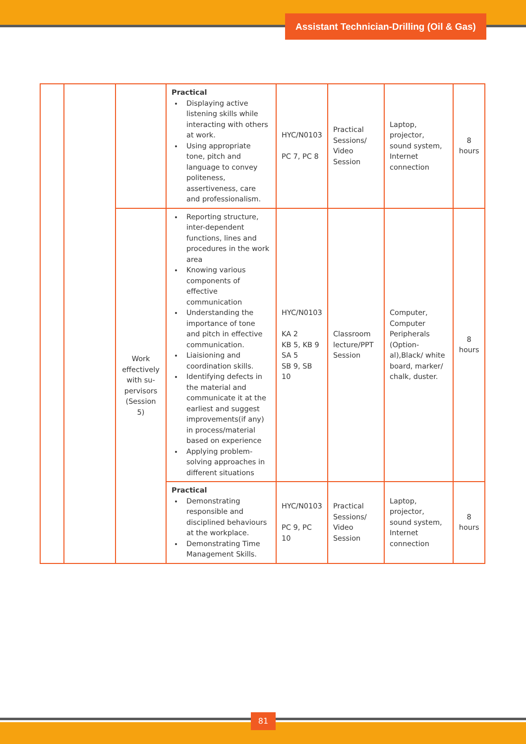Assistant Technician-Drilling (Oil & Gas)
| | | | Practical Displaying active listening skills while interacting with others at work. Using appropriate tone, pitch and language to convey politeness, assertiveness, care and professionalism. | HYC/N0103 PC 7, PC 8 | Practical Sessions/ Video Session | Laptop, projector, sound system, Internet connection | 8 hours |
| | | Work effectively with su-pervisors (Session 5) | Reporting structure, inter-dependent functions, lines and procedures in the work area Knowing various components of effective communication Understanding the importance of tone and pitch in effective communication. Liaisioning and coordination skills. Identifying defects in the material and communicate it at the earliest and suggest improvements(if any) in process/material based on experience Applying problem-solving approaches in different situations | HYC/N0103 KA 2 KB 5, KB 9 SA 5 SB 9, SB 10 | Classroom lecture/PPT Session | Computer, Computer Peripherals (Option-al),Black/ white board, marker/ chalk, duster. | 8 hours |
| | | | Practical Demonstrating responsible and disciplined behaviours at the workplace. Demonstrating Time Management Skills. | HYC/N0103 PC 9, PC 10 | Practical Sessions/ Video Session | Laptop, projector, sound system, Internet connection | 8 hours |
81